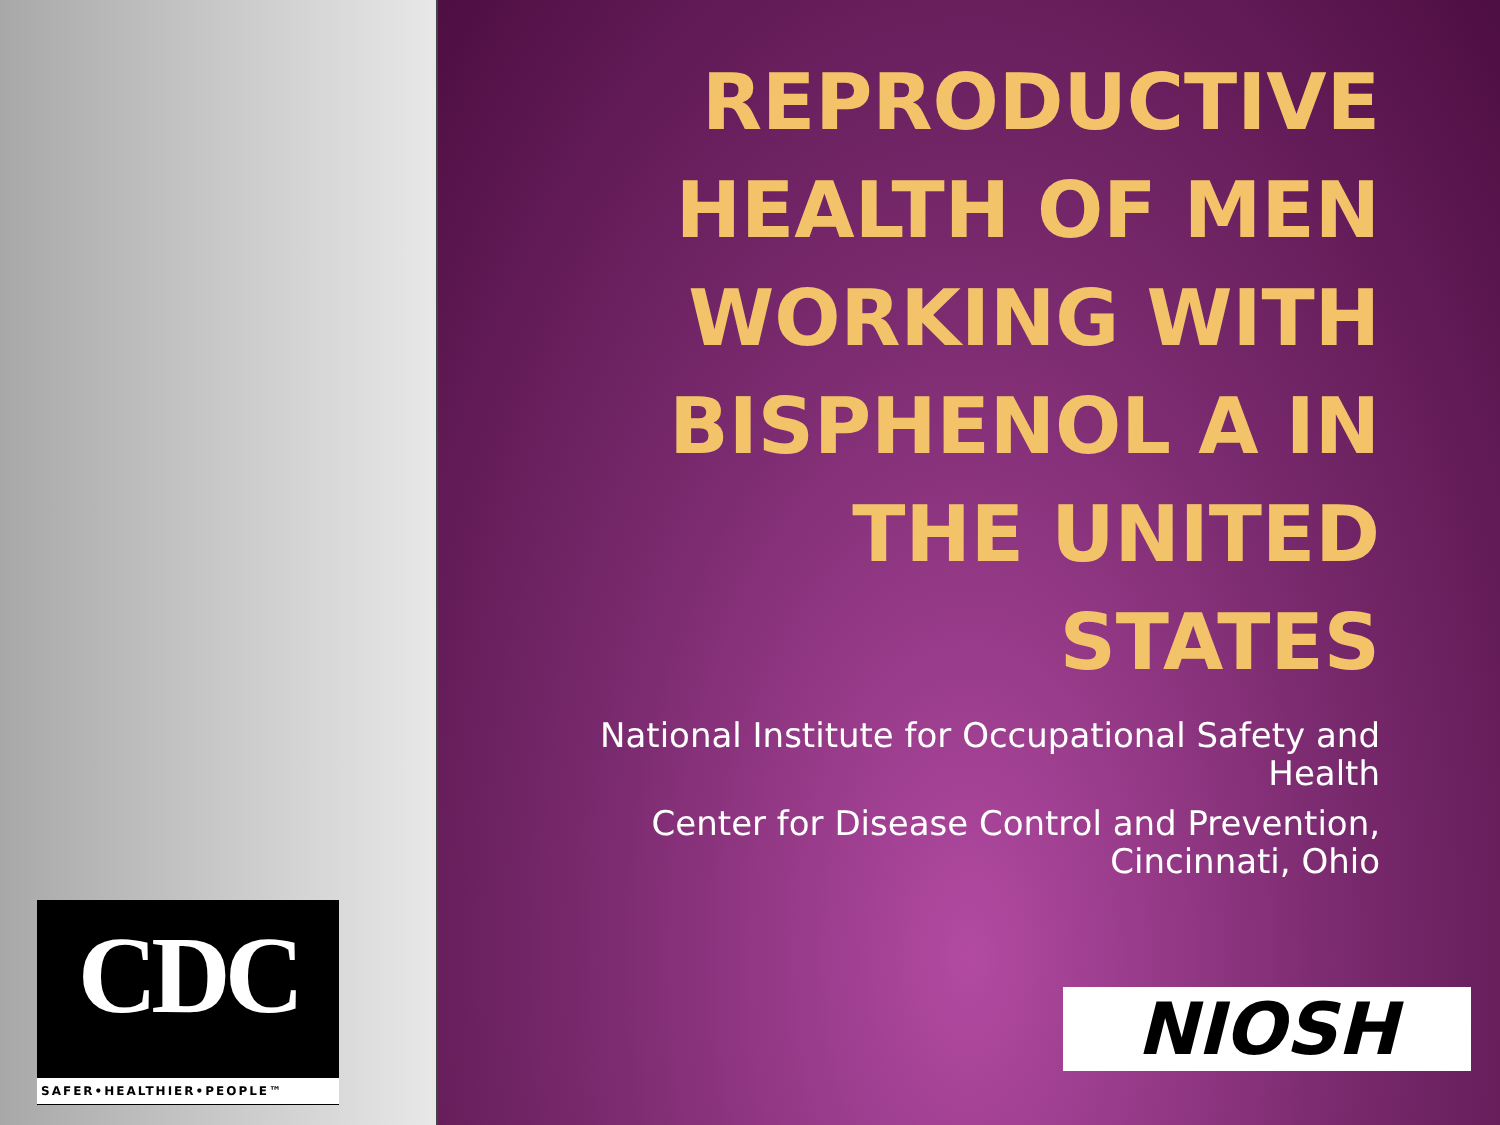CDC
SAFER•HEALTHIER•PEOPLE™
REPRODUCTIVE HEALTH OF MEN WORKING WITH BISPHENOL A IN THE UNITED STATES
National Institute for Occupational Safety and Health
Center for Disease Control and Prevention, Cincinnati, Ohio
NIOSH